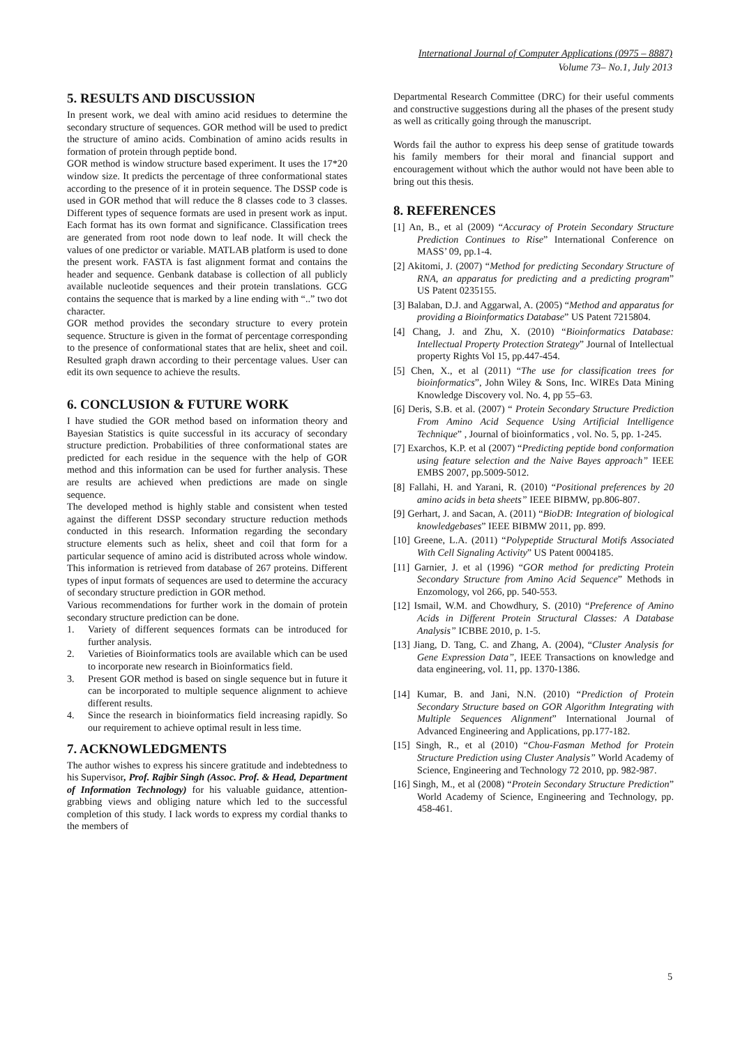International Journal of Computer Applications (0975 – 8887)
Volume 73– No.1, July 2013
5. RESULTS AND DISCUSSION
In present work, we deal with amino acid residues to determine the secondary structure of sequences. GOR method will be used to predict the structure of amino acids. Combination of amino acids results in formation of protein through peptide bond.
GOR method is window structure based experiment. It uses the 17*20 window size. It predicts the percentage of three conformational states according to the presence of it in protein sequence. The DSSP code is used in GOR method that will reduce the 8 classes code to 3 classes. Different types of sequence formats are used in present work as input. Each format has its own format and significance. Classification trees are generated from root node down to leaf node. It will check the values of one predictor or variable. MATLAB platform is used to done the present work. FASTA is fast alignment format and contains the header and sequence. Genbank database is collection of all publicly available nucleotide sequences and their protein translations. GCG contains the sequence that is marked by a line ending with “..” two dot character.
GOR method provides the secondary structure to every protein sequence. Structure is given in the format of percentage corresponding to the presence of conformational states that are helix, sheet and coil. Resulted graph drawn according to their percentage values. User can edit its own sequence to achieve the results.
6. CONCLUSION & FUTURE WORK
I have studied the GOR method based on information theory and Bayesian Statistics is quite successful in its accuracy of secondary structure prediction. Probabilities of three conformational states are predicted for each residue in the sequence with the help of GOR method and this information can be used for further analysis. These are results are achieved when predictions are made on single sequence.
The developed method is highly stable and consistent when tested against the different DSSP secondary structure reduction methods conducted in this research. Information regarding the secondary structure elements such as helix, sheet and coil that form for a particular sequence of amino acid is distributed across whole window. This information is retrieved from database of 267 proteins. Different types of input formats of sequences are used to determine the accuracy of secondary structure prediction in GOR method.
Various recommendations for further work in the domain of protein secondary structure prediction can be done.
1. Variety of different sequences formats can be introduced for further analysis.
2. Varieties of Bioinformatics tools are available which can be used to incorporate new research in Bioinformatics field.
3. Present GOR method is based on single sequence but in future it can be incorporated to multiple sequence alignment to achieve different results.
4. Since the research in bioinformatics field increasing rapidly. So our requirement to achieve optimal result in less time.
7. ACKNOWLEDGMENTS
The author wishes to express his sincere gratitude and indebtedness to his Supervisor, Prof. Rajbir Singh (Assoc. Prof. & Head, Department of Information Technology) for his valuable guidance, attention-grabbing views and obliging nature which led to the successful completion of this study. I lack words to express my cordial thanks to the members of
Departmental Research Committee (DRC) for their useful comments and constructive suggestions during all the phases of the present study as well as critically going through the manuscript.
Words fail the author to express his deep sense of gratitude towards his family members for their moral and financial support and encouragement without which the author would not have been able to bring out this thesis.
8. REFERENCES
[1] An, B., et al (2009) “Accuracy of Protein Secondary Structure Prediction Continues to Rise” International Conference on MASS’ 09, pp.1-4.
[2] Akitomi, J. (2007) “Method for predicting Secondary Structure of RNA, an apparatus for predicting and a predicting program” US Patent 0235155.
[3] Balaban, D.J. and Aggarwal, A. (2005) “Method and apparatus for providing a Bioinformatics Database” US Patent 7215804.
[4] Chang, J. and Zhu, X. (2010) “Bioinformatics Database: Intellectual Property Protection Strategy” Journal of Intellectual property Rights Vol 15, pp.447-454.
[5] Chen, X., et al (2011) “The use for classification trees for bioinformatics”, John Wiley & Sons, Inc. WIREs Data Mining Knowledge Discovery vol. No. 4, pp 55–63.
[6] Deris, S.B. et al. (2007) “ Protein Secondary Structure Prediction From Amino Acid Sequence Using Artificial Intelligence Technique” , Journal of bioinformatics , vol. No. 5, pp. 1-245.
[7] Exarchos, K.P. et al (2007) “Predicting peptide bond conformation using feature selection and the Naive Bayes approach” IEEE EMBS 2007, pp.5009-5012.
[8] Fallahi, H. and Yarani, R. (2010) “Positional preferences by 20 amino acids in beta sheets” IEEE BIBMW, pp.806-807.
[9] Gerhart, J. and Sacan, A. (2011) “BioDB: Integration of biological knowledgebases” IEEE BIBMW 2011, pp. 899.
[10] Greene, L.A. (2011) “Polypeptide Structural Motifs Associated With Cell Signaling Activity” US Patent 0004185.
[11] Garnier, J. et al (1996) “GOR method for predicting Protein Secondary Structure from Amino Acid Sequence” Methods in Enzomology, vol 266, pp. 540-553.
[12] Ismail, W.M. and Chowdhury, S. (2010) “Preference of Amino Acids in Different Protein Structural Classes: A Database Analysis” ICBBE 2010, p. 1-5.
[13] Jiang, D. Tang, C. and Zhang, A. (2004), “Cluster Analysis for Gene Expression Data”, IEEE Transactions on knowledge and data engineering, vol. 11, pp. 1370-1386.
[14] Kumar, B. and Jani, N.N. (2010) “Prediction of Protein Secondary Structure based on GOR Algorithm Integrating with Multiple Sequences Alignment” International Journal of Advanced Engineering and Applications, pp.177-182.
[15] Singh, R., et al (2010) “Chou-Fasman Method for Protein Structure Prediction using Cluster Analysis” World Academy of Science, Engineering and Technology 72 2010, pp. 982-987.
[16] Singh, M., et al (2008) “Protein Secondary Structure Prediction” World Academy of Science, Engineering and Technology, pp. 458-461.
5